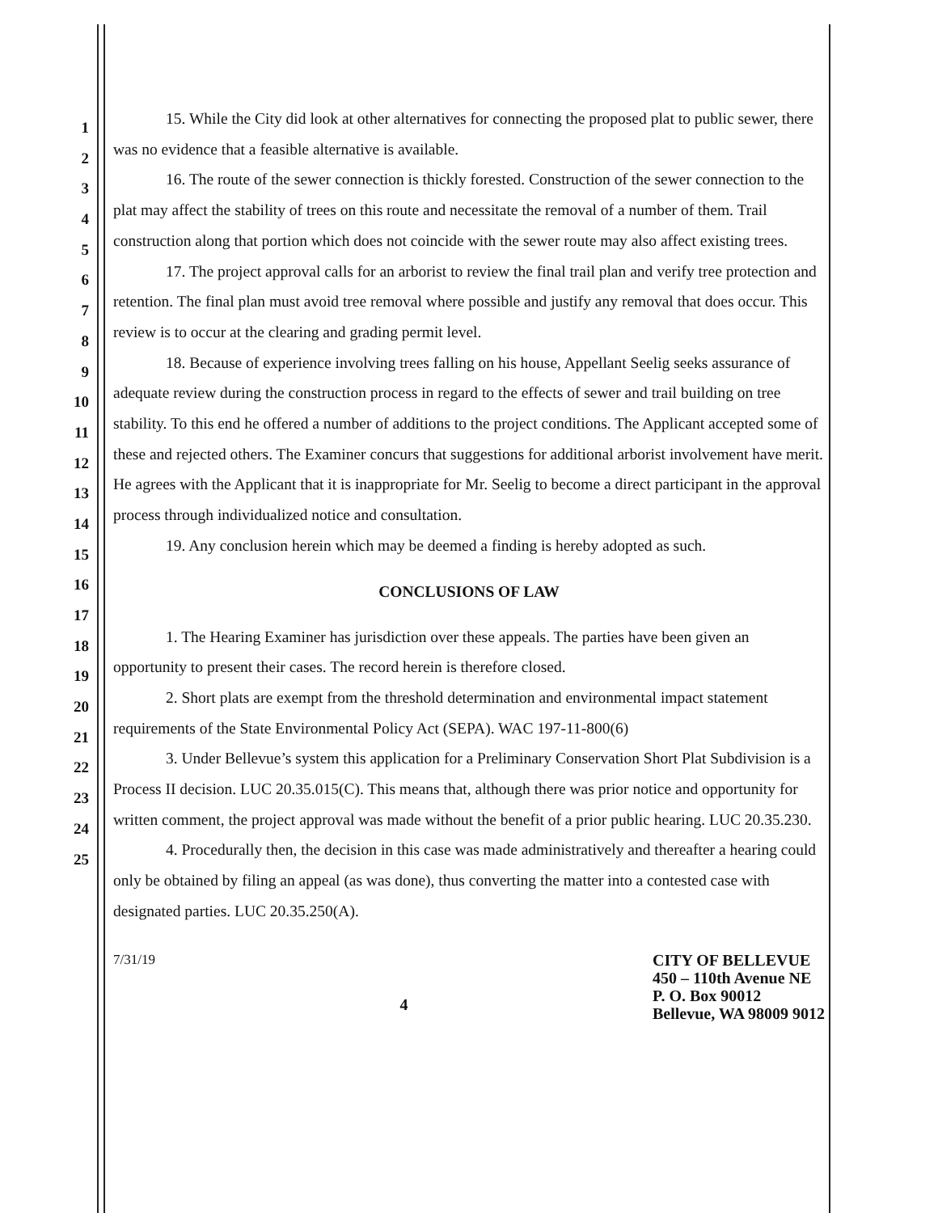1
2
3
4
5
6
7
8
9
10
11
12
13
14
15
16
17
18
19
20
21
22
23
24
25
15. While the City did look at other alternatives for connecting the proposed plat to public sewer, there was no evidence that a feasible alternative is available.
16. The route of the sewer connection is thickly forested. Construction of the sewer connection to the plat may affect the stability of trees on this route and necessitate the removal of a number of them. Trail construction along that portion which does not coincide with the sewer route may also affect existing trees.
17. The project approval calls for an arborist to review the final trail plan and verify tree protection and retention. The final plan must avoid tree removal where possible and justify any removal that does occur. This review is to occur at the clearing and grading permit level.
18. Because of experience involving trees falling on his house, Appellant Seelig seeks assurance of adequate review during the construction process in regard to the effects of sewer and trail building on tree stability. To this end he offered a number of additions to the project conditions. The Applicant accepted some of these and rejected others. The Examiner concurs that suggestions for additional arborist involvement have merit. He agrees with the Applicant that it is inappropriate for Mr. Seelig to become a direct participant in the approval process through individualized notice and consultation.
19. Any conclusion herein which may be deemed a finding is hereby adopted as such.
CONCLUSIONS OF LAW
1. The Hearing Examiner has jurisdiction over these appeals. The parties have been given an opportunity to present their cases. The record herein is therefore closed.
2. Short plats are exempt from the threshold determination and environmental impact statement requirements of the State Environmental Policy Act (SEPA). WAC 197-11-800(6)
3. Under Bellevue’s system this application for a Preliminary Conservation Short Plat Subdivision is a Process II decision. LUC 20.35.015(C). This means that, although there was prior notice and opportunity for written comment, the project approval was made without the benefit of a prior public hearing. LUC 20.35.230.
4. Procedurally then, the decision in this case was made administratively and thereafter a hearing could only be obtained by filing an appeal (as was done), thus converting the matter into a contested case with designated parties. LUC 20.35.250(A).
7/31/19
4
CITY OF BELLEVUE
450 – 110th Avenue NE
P. O. Box 90012
Bellevue, WA 98009 9012